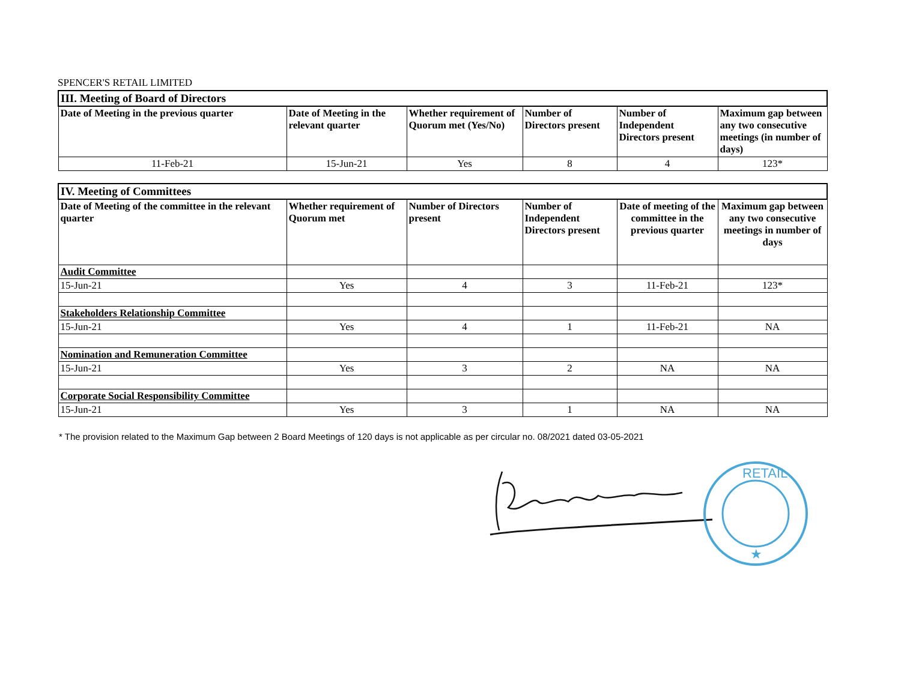SPENCER'S RETAIL LIMITED
| III. Meeting of Board of Directors | | | | | |
| Date of Meeting in the previous quarter | Date of Meeting in the relevant quarter | Whether requirement of Quorum met (Yes/No) | Number of Directors present | Number of Independent Directors present | Maximum gap between any two consecutive meetings (in number of days) |
| 11-Feb-21 | 15-Jun-21 | Yes | 8 | 4 | 123* |
| IV. Meeting of Committees | | | | | |
| Date of Meeting of the committee in the relevant quarter | Whether requirement of Quorum met | Number of Directors present | Number of Independent Directors present | Date of meeting of the committee in the previous quarter | Maximum gap between any two consecutive meetings in number of days |
| Audit Committee | | | | | |
| 15-Jun-21 | Yes | 4 | 3 | 11-Feb-21 | 123* |
| Stakeholders Relationship Committee | | | | | |
| 15-Jun-21 | Yes | 4 | 1 | 11-Feb-21 | NA |
| Nomination and Remuneration Committee | | | | | |
| 15-Jun-21 | Yes | 3 | 2 | NA | NA |
| Corporate Social Responsibility Committee | | | | | |
| 15-Jun-21 | Yes | 3 | 1 | NA | NA |
* The provision related to the Maximum Gap between 2 Board Meetings of 120 days is not applicable as per circular no. 08/2021 dated 03-05-2021
RETAIL
★